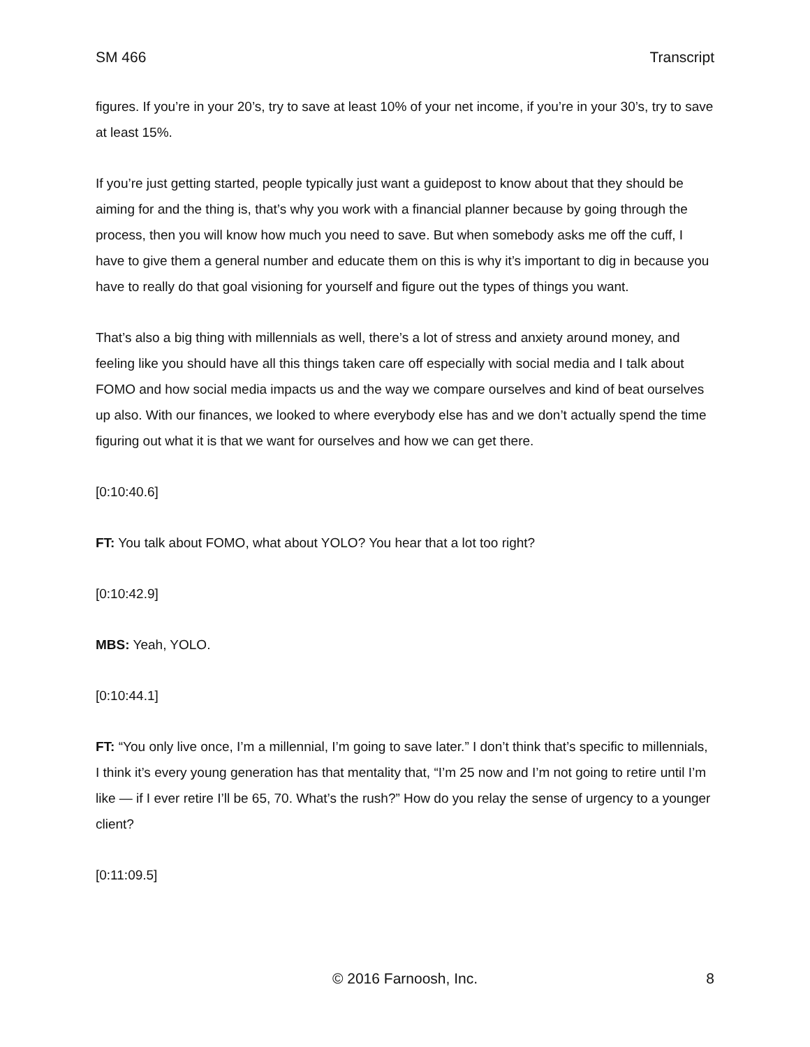SM 466 Transcript
figures. If you’re in your 20’s, try to save at least 10% of your net income, if you’re in your 30’s, try to save at least 15%.
If you’re just getting started, people typically just want a guidepost to know about that they should be aiming for and the thing is, that’s why you work with a financial planner because by going through the process, then you will know how much you need to save. But when somebody asks me off the cuff, I have to give them a general number and educate them on this is why it’s important to dig in because you have to really do that goal visioning for yourself and figure out the types of things you want.
That’s also a big thing with millennials as well, there’s a lot of stress and anxiety around money, and feeling like you should have all this things taken care off especially with social media and I talk about FOMO and how social media impacts us and the way we compare ourselves and kind of beat ourselves up also. With our finances, we looked to where everybody else has and we don’t actually spend the time figuring out what it is that we want for ourselves and how we can get there.
[0:10:40.6]
FT: You talk about FOMO, what about YOLO? You hear that a lot too right?
[0:10:42.9]
MBS: Yeah, YOLO.
[0:10:44.1]
FT: “You only live once, I’m a millennial, I’m going to save later.” I don’t think that’s specific to millennials, I think it’s every young generation has that mentality that, “I’m 25 now and I’m not going to retire until I’m like — if I ever retire I’ll be 65, 70. What’s the rush?” How do you relay the sense of urgency to a younger client?
[0:11:09.5]
© 2016 Farnoosh, Inc. 8